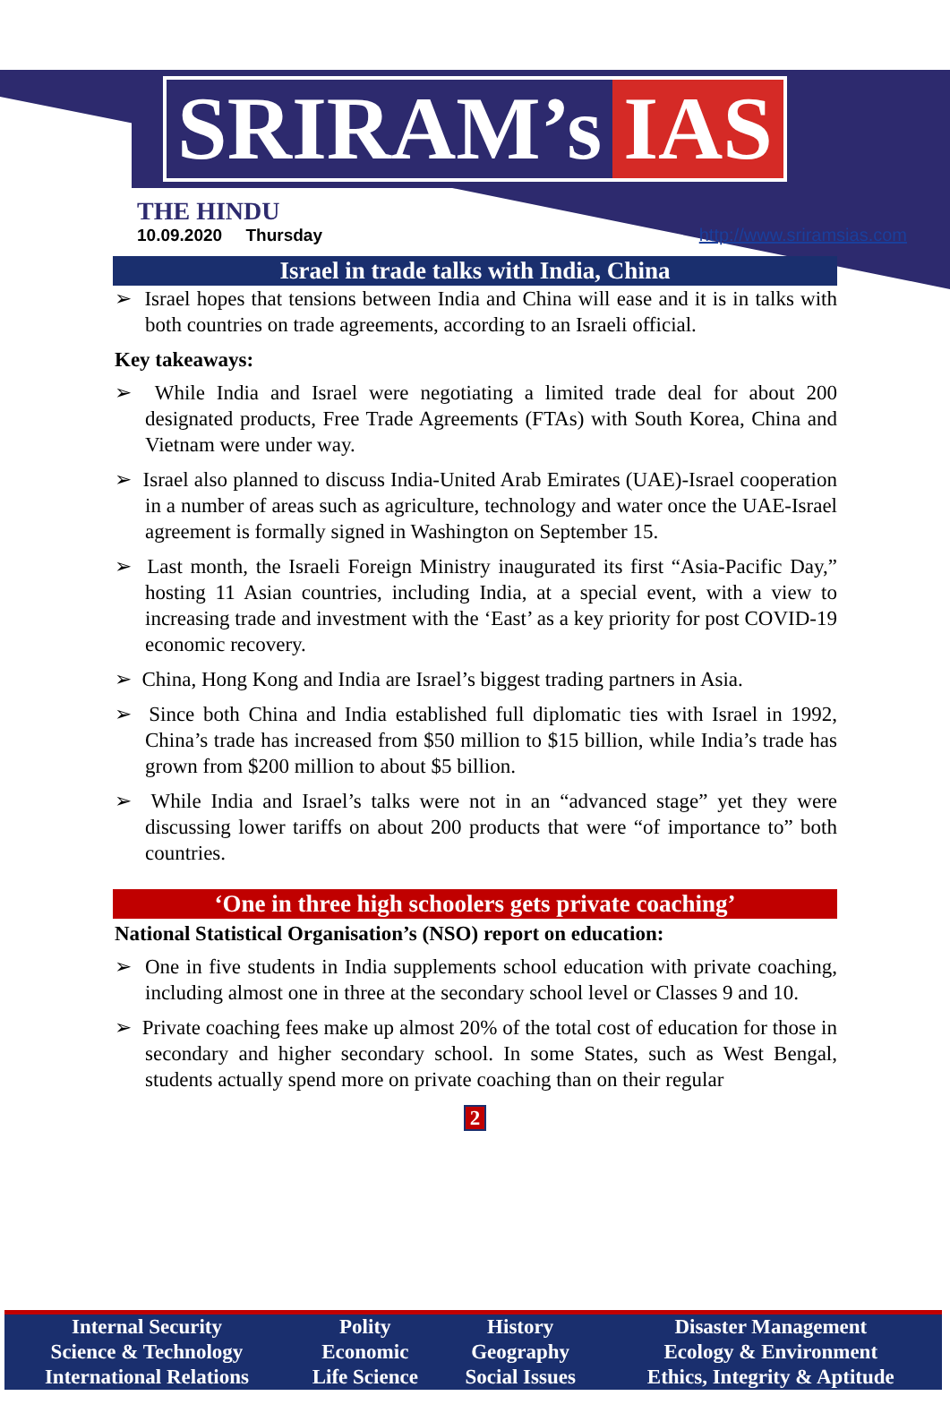SRIRAM’s IAS
THE HINDU
10.09.2020 Thursday
http://www.sriramsias.com
Israel in trade talks with India, China
➢ Israel hopes that tensions between India and China will ease and it is in talks with both countries on trade agreements, according to an Israeli official.
Key takeaways:
➢ While India and Israel were negotiating a limited trade deal for about 200 designated products, Free Trade Agreements (FTAs) with South Korea, China and Vietnam were under way.
➢ Israel also planned to discuss India-United Arab Emirates (UAE)-Israel cooperation in a number of areas such as agriculture, technology and water once the UAE-Israel agreement is formally signed in Washington on September 15.
➢ Last month, the Israeli Foreign Ministry inaugurated its first “Asia-Pacific Day,” hosting 11 Asian countries, including India, at a special event, with a view to increasing trade and investment with the ‘East’ as a key priority for post COVID-19 economic recovery.
➢ China, Hong Kong and India are Israel’s biggest trading partners in Asia.
➢ Since both China and India established full diplomatic ties with Israel in 1992, China’s trade has increased from $50 million to $15 billion, while India’s trade has grown from $200 million to about $5 billion.
➢ While India and Israel’s talks were not in an “advanced stage” yet they were discussing lower tariffs on about 200 products that were “of importance to” both countries.
‘One in three high schoolers gets private coaching’
National Statistical Organisation’s (NSO) report on education:
➢ One in five students in India supplements school education with private coaching, including almost one in three at the secondary school level or Classes 9 and 10.
➢ Private coaching fees make up almost 20% of the total cost of education for those in secondary and higher secondary school. In some States, such as West Bengal, students actually spend more on private coaching than on their regular
2
| Internal Security | Polity | History | Disaster Management |
| Science & Technology | Economic | Geography | Ecology & Environment |
| International Relations | Life Science | Social Issues | Ethics, Integrity & Aptitude |